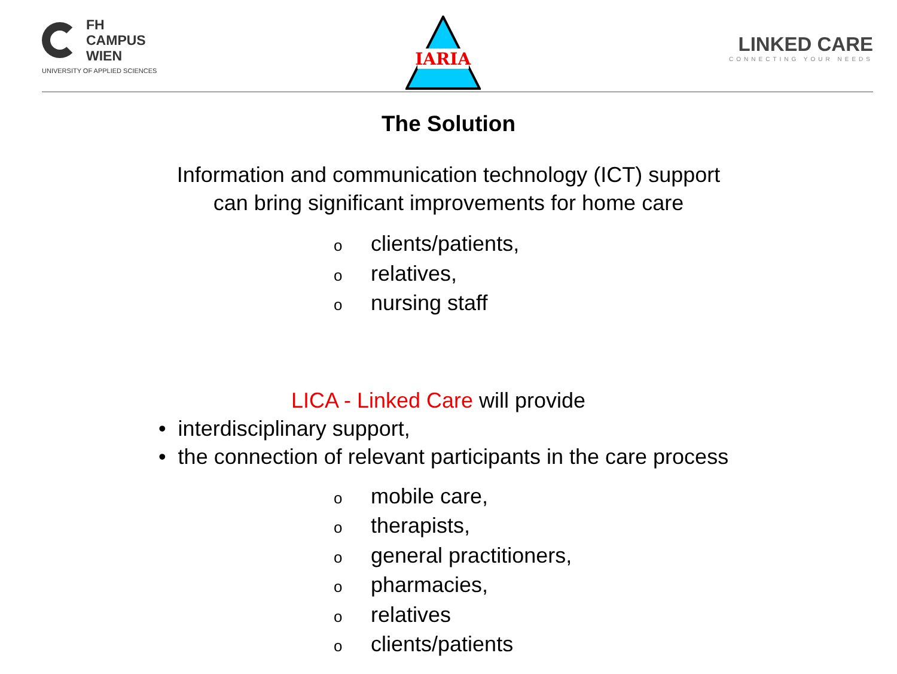FH
CAMPUS
WIEN
UNIVERSITY OF APPLIED SCIENCES
IARIA
LINKED CARE
CONNECTING YOUR NEEDS
The Solution
Information and communication technology (ICT) support
can bring significant improvements for home care
oclients/patients,
orelatives,
onursing staff
LICA - Linked Care will provide
• interdisciplinary support,
• the connection of relevant participants in the care process
omobile care,
otherapists,
ogeneral practitioners,
opharmacies,
orelatives
oclients/patients